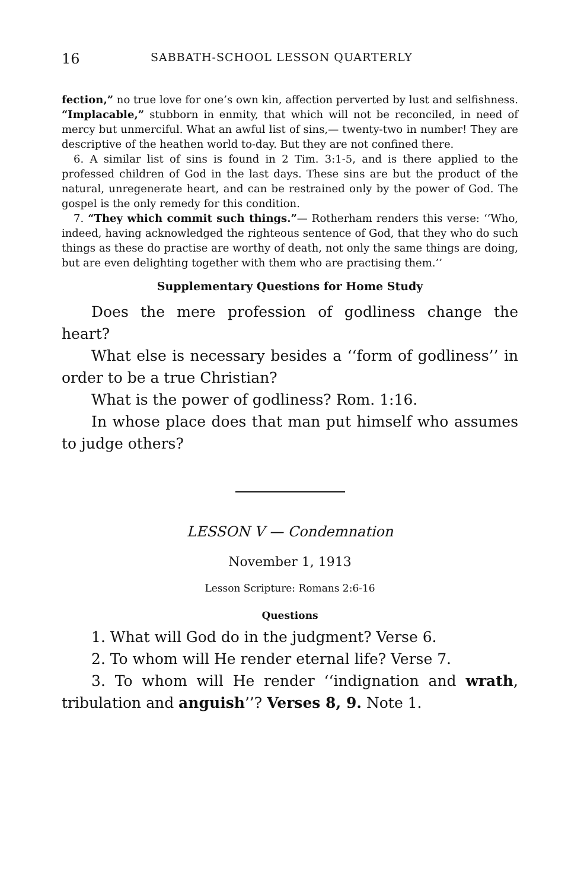16 SABBATH-SCHOOL LESSON QUARTERLY
fection,” no true love for one’s own kin, affection perverted by lust and selfishness. “Implacable,” stubborn in enmity, that which will not be reconciled, in need of mercy but unmerciful. What an awful list of sins,— twenty-two in number! They are descriptive of the heathen world to-day. But they are not confined there.
6. A similar list of sins is found in 2 Tim. 3:1-5, and is there applied to the professed children of God in the last days. These sins are but the product of the natural, unregenerate heart, and can be restrained only by the power of God. The gospel is the only remedy for this condition.
7. “They which commit such things.”— Rotherham renders this verse: ‘‘Who, indeed, having acknowledged the righteous sentence of God, that they who do such things as these do practise are worthy of death, not only the same things are doing, but are even delighting together with them who are practising them.’’
Supplementary Questions for Home Study
Does the mere profession of godliness change the heart?
What else is necessary besides a ‘‘form of godliness’’ in order to be a true Christian?
What is the power of godliness? Rom. 1:16.
In whose place does that man put himself who assumes to judge others?
LESSON V — Condemnation
November 1, 1913
Lesson Scripture: Romans 2:6-16
Questions
1. What will God do in the judgment? Verse 6.
2. To whom will He render eternal life? Verse 7.
3. To whom will He render ‘‘indignation and wrath, tribulation and anguish’’? Verses 8, 9. Note 1.